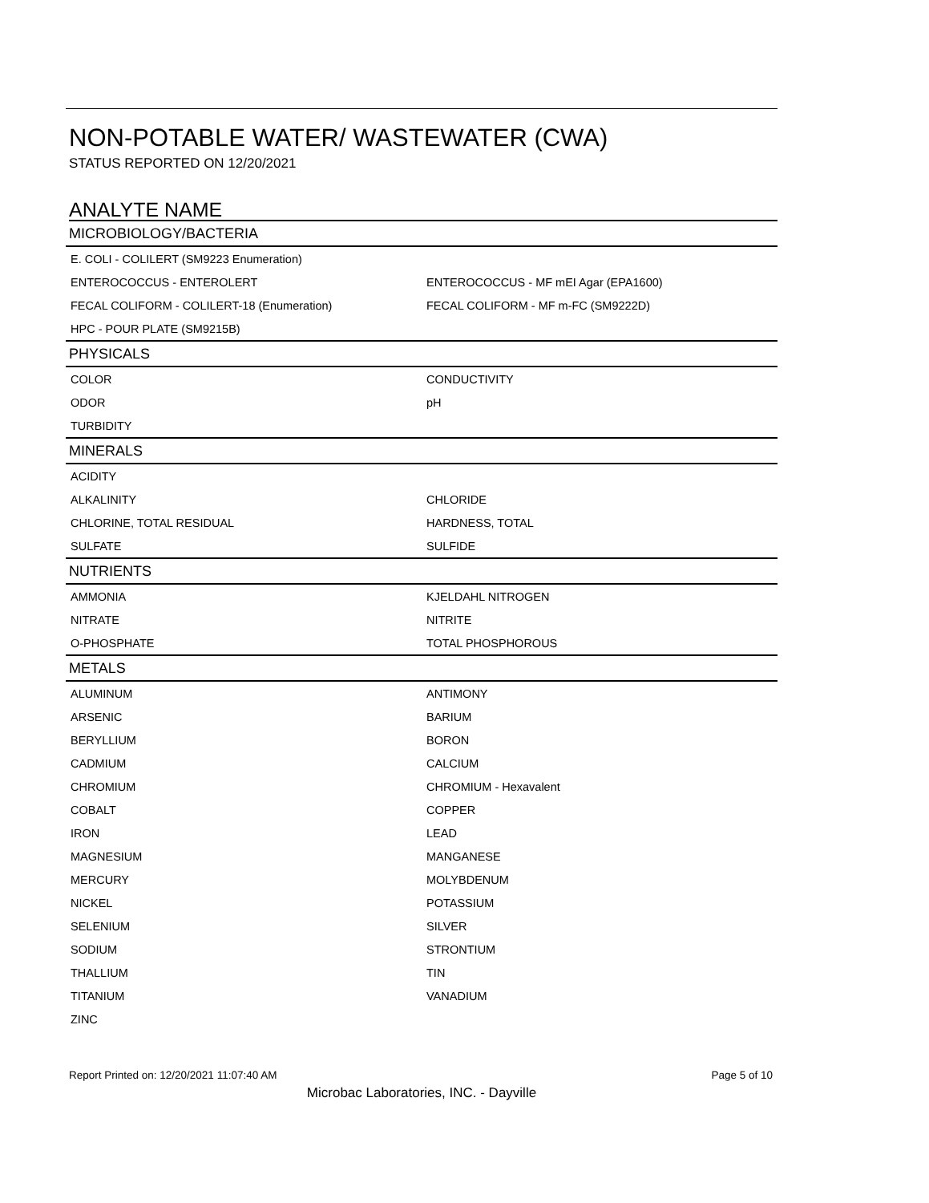NON-POTABLE WATER/ WASTEWATER (CWA)
STATUS REPORTED ON 12/20/2021
ANALYTE NAME
| MICROBIOLOGY/BACTERIA | |
| --- | --- |
| E. COLI - COLILERT (SM9223 Enumeration) | |
| ENTEROCOCCUS - ENTEROLERT | ENTEROCOCCUS - MF mEI Agar (EPA1600) |
| FECAL COLIFORM - COLILERT-18 (Enumeration) | FECAL COLIFORM - MF m-FC (SM9222D) |
| HPC - POUR PLATE (SM9215B) | |
| PHYSICALS | |
| COLOR | CONDUCTIVITY |
| ODOR | pH |
| TURBIDITY | |
| MINERALS | |
| ACIDITY | |
| ALKALINITY | CHLORIDE |
| CHLORINE, TOTAL RESIDUAL | HARDNESS, TOTAL |
| SULFATE | SULFIDE |
| NUTRIENTS | |
| AMMONIA | KJELDAHL NITROGEN |
| NITRATE | NITRITE |
| O-PHOSPHATE | TOTAL PHOSPHOROUS |
| METALS | |
| ALUMINUM | ANTIMONY |
| ARSENIC | BARIUM |
| BERYLLIUM | BORON |
| CADMIUM | CALCIUM |
| CHROMIUM | CHROMIUM - Hexavalent |
| COBALT | COPPER |
| IRON | LEAD |
| MAGNESIUM | MANGANESE |
| MERCURY | MOLYBDENUM |
| NICKEL | POTASSIUM |
| SELENIUM | SILVER |
| SODIUM | STRONTIUM |
| THALLIUM | TIN |
| TITANIUM | VANADIUM |
| ZINC | |
Report Printed on: 12/20/2021 11:07:40 AM Page 5 of 10
Microbac Laboratories, INC. - Dayville